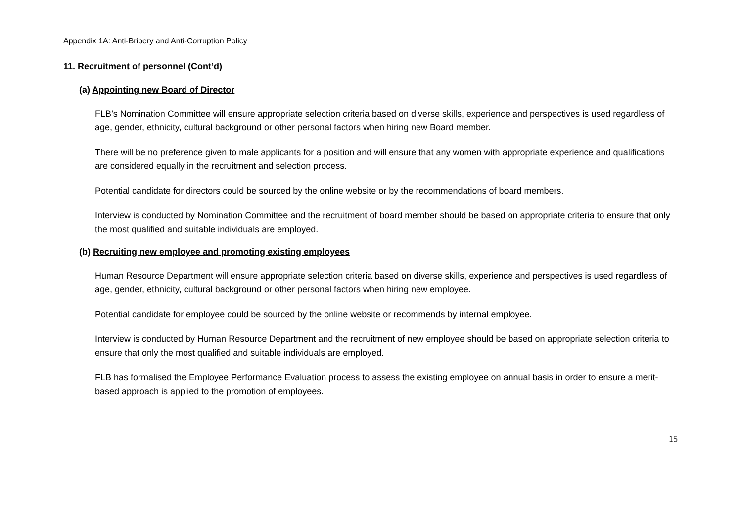Appendix 1A: Anti-Bribery and Anti-Corruption Policy
11. Recruitment of personnel (Cont’d)
(a) Appointing new Board of Director
FLB’s Nomination Committee will ensure appropriate selection criteria based on diverse skills, experience and perspectives is used regardless of age, gender, ethnicity, cultural background or other personal factors when hiring new Board member.
There will be no preference given to male applicants for a position and will ensure that any women with appropriate experience and qualifications are considered equally in the recruitment and selection process.
Potential candidate for directors could be sourced by the online website or by the recommendations of board members.
Interview is conducted by Nomination Committee and the recruitment of board member should be based on appropriate criteria to ensure that only the most qualified and suitable individuals are employed.
(b) Recruiting new employee and promoting existing employees
Human Resource Department will ensure appropriate selection criteria based on diverse skills, experience and perspectives is used regardless of age, gender, ethnicity, cultural background or other personal factors when hiring new employee.
Potential candidate for employee could be sourced by the online website or recommends by internal employee.
Interview is conducted by Human Resource Department and the recruitment of new employee should be based on appropriate selection criteria to ensure that only the most qualified and suitable individuals are employed.
FLB has formalised the Employee Performance Evaluation process to assess the existing employee on annual basis in order to ensure a merit-based approach is applied to the promotion of employees.
15